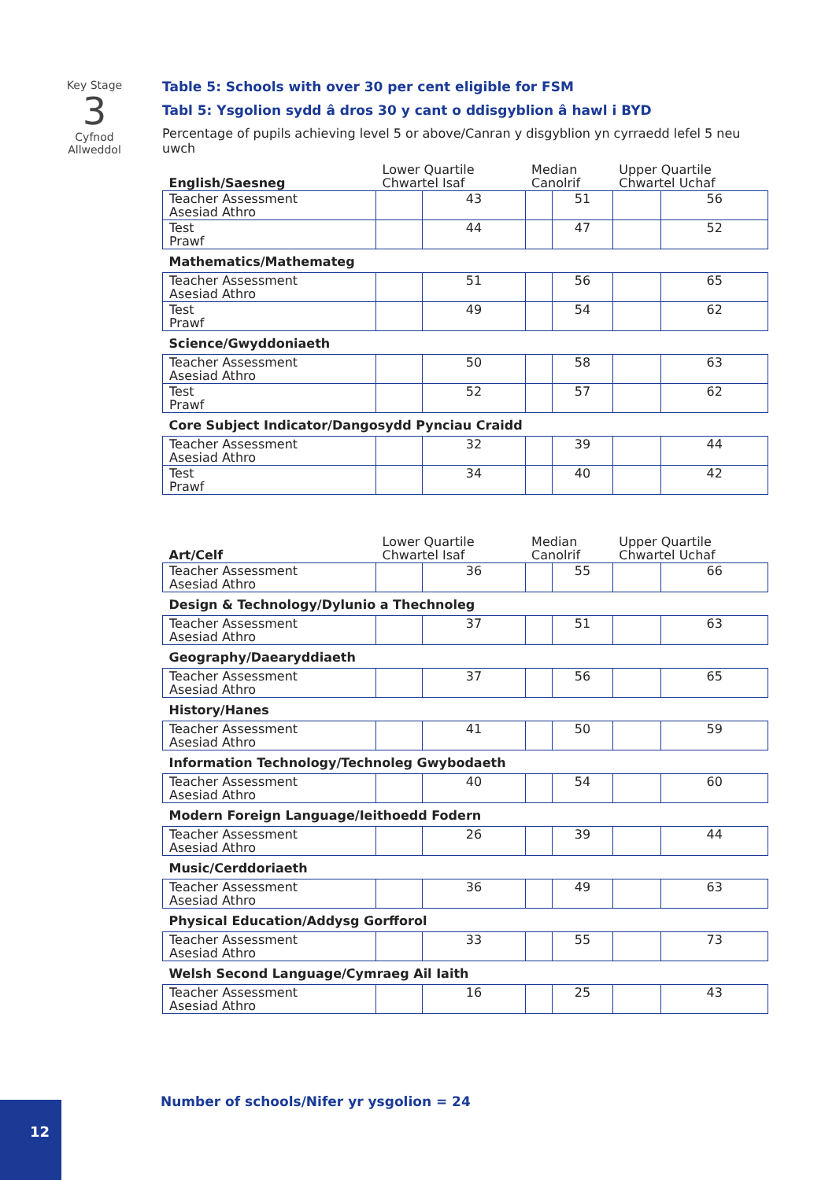Key Stage
3
Cyfnod
Allweddol
Table 5: Schools with over 30 per cent eligible for FSM
Tabl 5: Ysgolion sydd â dros 30 y cant o ddisgyblion â hawl i BYD
Percentage of pupils achieving level 5 or above/Canran y disgyblion yn cyrraedd lefel 5 neu uwch
| English/Saesneg | Lower Quartile Chwartel Isaf | | Median Canolrif | | Upper Quartile Chwartel Uchaf | |
| --- | --- | --- | --- | --- | --- | --- |
| Teacher Assessment Asesiad Athro | | 43 | | 51 | | 56 |
| Test Prawf | | 44 | | 47 | | 52 |
| Mathematics/Mathemateg | | | | | | |
| Teacher Assessment Asesiad Athro | | 51 | | 56 | | 65 |
| Test Prawf | | 49 | | 54 | | 62 |
| Science/Gwyddoniaeth | | | | | | |
| Teacher Assessment Asesiad Athro | | 50 | | 58 | | 63 |
| Test Prawf | | 52 | | 57 | | 62 |
| Core Subject Indicator/Dangosydd Pynciau Craidd | | | | | | |
| Teacher Assessment Asesiad Athro | | 32 | | 39 | | 44 |
| Test Prawf | | 34 | | 40 | | 42 |
| Art/Celf | Lower Quartile Chwartel Isaf | | Median Canolrif | | Upper Quartile Chwartel Uchaf | |
| --- | --- | --- | --- | --- | --- | --- |
| Teacher Assessment Asesiad Athro | | 36 | | 55 | | 66 |
| Design & Technology/Dylunio a Thechnoleg | | | | | | |
| Teacher Assessment Asesiad Athro | | 37 | | 51 | | 63 |
| Geography/Daearyddiaeth | | | | | | |
| Teacher Assessment Asesiad Athro | | 37 | | 56 | | 65 |
| History/Hanes | | | | | | |
| Teacher Assessment Asesiad Athro | | 41 | | 50 | | 59 |
| Information Technology/Technoleg Gwybodaeth | | | | | | |
| Teacher Assessment Asesiad Athro | | 40 | | 54 | | 60 |
| Modern Foreign Language/Ieithoedd Fodern | | | | | | |
| Teacher Assessment Asesiad Athro | | 26 | | 39 | | 44 |
| Music/Cerddoriaeth | | | | | | |
| Teacher Assessment Asesiad Athro | | 36 | | 49 | | 63 |
| Physical Education/Addysg Gorfforol | | | | | | |
| Teacher Assessment Asesiad Athro | | 33 | | 55 | | 73 |
| Welsh Second Language/Cymraeg Ail Iaith | | | | | | |
| Teacher Assessment Asesiad Athro | | 16 | | 25 | | 43 |
Number of schools/Nifer yr ysgolion = 24
12